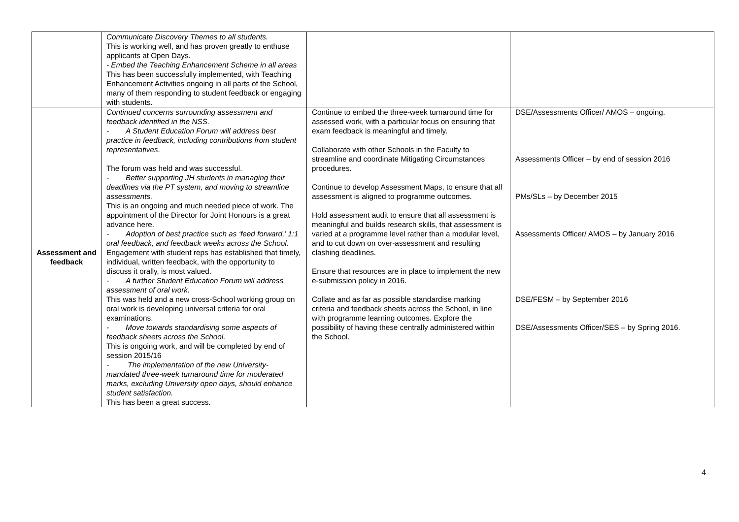| | Communicate Discovery Themes to all students. This is working well, and has proven greatly to enthuse applicants at Open Days. - Embed the Teaching Enhancement Scheme in all areas This has been successfully implemented, with Teaching Enhancement Activities ongoing in all parts of the School, many of them responding to student feedback or engaging with students. | | |
| Assessment and feedback | Continued concerns surrounding assessment and feedback identified in the NSS. - A Student Education Forum will address best practice in feedback, including contributions from student representatives . The forum was held and was successful. - Better supporting JH students in managing their deadlines via the PT system, and moving to streamline assessments. This is an ongoing and much needed piece of work. The appointment of the Director for Joint Honours is a great advance here. - Adoption of best practice such as ‘feed forward,’ 1:1 oral feedback, and feedback weeks across the School . Engagement with student reps has established that timely, individual, written feedback, with the opportunity to discuss it orally, is most valued. - A further Student Education Forum will address assessment of oral work. This was held and a new cross-School working group on oral work is developing universal criteria for oral examinations. - Move towards standardising some aspects of feedback sheets across the School. This is ongoing work, and will be completed by end of session 2015/16 - The implementation of the new University-mandated three-week turnaround time for moderated marks, excluding University open days, should enhance student satisfaction. This has been a great success. | Continue to embed the three-week turnaround time for assessed work, with a particular focus on ensuring that exam feedback is meaningful and timely. Collaborate with other Schools in the Faculty to streamline and coordinate Mitigating Circumstances procedures. Continue to develop Assessment Maps, to ensure that all assessment is aligned to programme outcomes. Hold assessment audit to ensure that all assessment is meaningful and builds research skills, that assessment is varied at a programme level rather than a modular level, and to cut down on over-assessment and resulting clashing deadlines. Ensure that resources are in place to implement the new e-submission policy in 2016. Collate and as far as possible standardise marking criteria and feedback sheets across the School, in line with programme learning outcomes. Explore the possibility of having these centrally administered within the School. | DSE/Assessments Officer/ AMOS – ongoing. Assessments Officer – by end of session 2016 PMs/SLs – by December 2015 Assessments Officer/ AMOS – by January 2016 DSE/FESM – by September 2016 DSE/Assessments Officer/SES – by Spring 2016. |
4